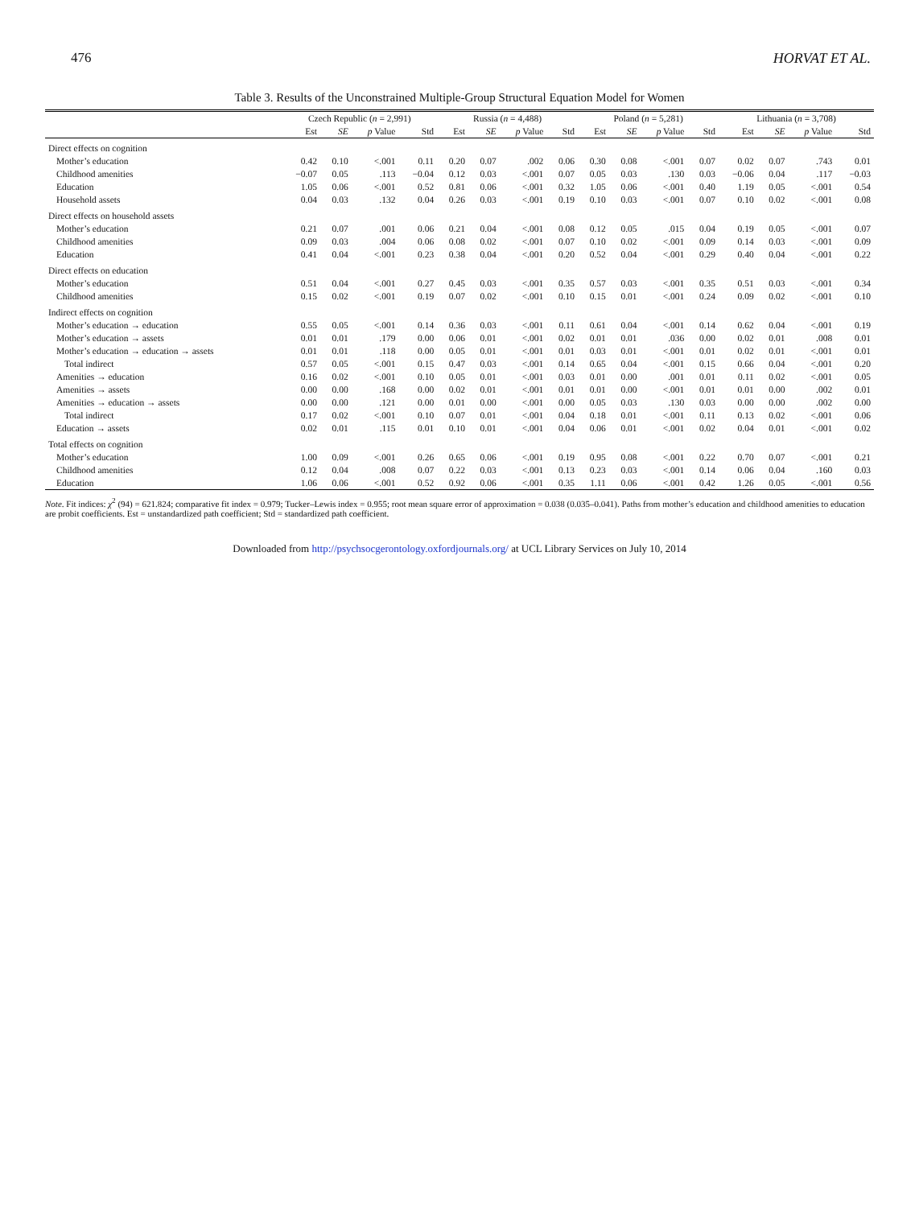476 HORVAT ET AL.
Table 3. Results of the Unconstrained Multiple-Group Structural Equation Model for Women
| | Czech Republic ( n = 2,991) | | | | Russia ( n = 4,488) | | | | Poland ( n = 5,281) | | | | Lithuania ( n = 3,708) | | | |
| --- | --- | --- | --- | --- | --- | --- | --- | --- | --- | --- | --- | --- | --- | --- | --- | --- |
| | Est | SE | p Value | Std | Est | SE | p Value | Std | Est | SE | p Value | Std | Est | SE | p Value | Std |
| Direct effects on cognition | | | | | | | | | | | | | | | | |
| Mother’s education | 0.42 | 0.10 | <.001 | 0.11 | 0.20 | 0.07 | .002 | 0.06 | 0.30 | 0.08 | <.001 | 0.07 | 0.02 | 0.07 | .743 | 0.01 |
| Childhood amenities | −0.07 | 0.05 | .113 | −0.04 | 0.12 | 0.03 | <.001 | 0.07 | 0.05 | 0.03 | .130 | 0.03 | −0.06 | 0.04 | .117 | −0.03 |
| Education | 1.05 | 0.06 | <.001 | 0.52 | 0.81 | 0.06 | <.001 | 0.32 | 1.05 | 0.06 | <.001 | 0.40 | 1.19 | 0.05 | <.001 | 0.54 |
| Household assets | 0.04 | 0.03 | .132 | 0.04 | 0.26 | 0.03 | <.001 | 0.19 | 0.10 | 0.03 | <.001 | 0.07 | 0.10 | 0.02 | <.001 | 0.08 |
| Direct effects on household assets | | | | | | | | | | | | | | | | |
| Mother’s education | 0.21 | 0.07 | .001 | 0.06 | 0.21 | 0.04 | <.001 | 0.08 | 0.12 | 0.05 | .015 | 0.04 | 0.19 | 0.05 | <.001 | 0.07 |
| Childhood amenities | 0.09 | 0.03 | .004 | 0.06 | 0.08 | 0.02 | <.001 | 0.07 | 0.10 | 0.02 | <.001 | 0.09 | 0.14 | 0.03 | <.001 | 0.09 |
| Education | 0.41 | 0.04 | <.001 | 0.23 | 0.38 | 0.04 | <.001 | 0.20 | 0.52 | 0.04 | <.001 | 0.29 | 0.40 | 0.04 | <.001 | 0.22 |
| Direct effects on education | | | | | | | | | | | | | | | | |
| Mother’s education | 0.51 | 0.04 | <.001 | 0.27 | 0.45 | 0.03 | <.001 | 0.35 | 0.57 | 0.03 | <.001 | 0.35 | 0.51 | 0.03 | <.001 | 0.34 |
| Childhood amenities | 0.15 | 0.02 | <.001 | 0.19 | 0.07 | 0.02 | <.001 | 0.10 | 0.15 | 0.01 | <.001 | 0.24 | 0.09 | 0.02 | <.001 | 0.10 |
| Indirect effects on cognition | | | | | | | | | | | | | | | | |
| Mother’s education → education | 0.55 | 0.05 | <.001 | 0.14 | 0.36 | 0.03 | <.001 | 0.11 | 0.61 | 0.04 | <.001 | 0.14 | 0.62 | 0.04 | <.001 | 0.19 |
| Mother’s education → assets | 0.01 | 0.01 | .179 | 0.00 | 0.06 | 0.01 | <.001 | 0.02 | 0.01 | 0.01 | .036 | 0.00 | 0.02 | 0.01 | .008 | 0.01 |
| Mother’s education → education → assets | 0.01 | 0.01 | .118 | 0.00 | 0.05 | 0.01 | <.001 | 0.01 | 0.03 | 0.01 | <.001 | 0.01 | 0.02 | 0.01 | <.001 | 0.01 |
| Total indirect | 0.57 | 0.05 | <.001 | 0.15 | 0.47 | 0.03 | <.001 | 0.14 | 0.65 | 0.04 | <.001 | 0.15 | 0.66 | 0.04 | <.001 | 0.20 |
| Amenities → education | 0.16 | 0.02 | <.001 | 0.10 | 0.05 | 0.01 | <.001 | 0.03 | 0.01 | 0.00 | .001 | 0.01 | 0.11 | 0.02 | <.001 | 0.05 |
| Amenities → assets | 0.00 | 0.00 | .168 | 0.00 | 0.02 | 0.01 | <.001 | 0.01 | 0.01 | 0.00 | <.001 | 0.01 | 0.01 | 0.00 | .002 | 0.01 |
| Amenities → education → assets | 0.00 | 0.00 | .121 | 0.00 | 0.01 | 0.00 | <.001 | 0.00 | 0.05 | 0.03 | .130 | 0.03 | 0.00 | 0.00 | .002 | 0.00 |
| Total indirect | 0.17 | 0.02 | <.001 | 0.10 | 0.07 | 0.01 | <.001 | 0.04 | 0.18 | 0.01 | <.001 | 0.11 | 0.13 | 0.02 | <.001 | 0.06 |
| Education → assets | 0.02 | 0.01 | .115 | 0.01 | 0.10 | 0.01 | <.001 | 0.04 | 0.06 | 0.01 | <.001 | 0.02 | 0.04 | 0.01 | <.001 | 0.02 |
| Total effects on cognition | | | | | | | | | | | | | | | | |
| Mother’s education | 1.00 | 0.09 | <.001 | 0.26 | 0.65 | 0.06 | <.001 | 0.19 | 0.95 | 0.08 | <.001 | 0.22 | 0.70 | 0.07 | <.001 | 0.21 |
| Childhood amenities | 0.12 | 0.04 | .008 | 0.07 | 0.22 | 0.03 | <.001 | 0.13 | 0.23 | 0.03 | <.001 | 0.14 | 0.06 | 0.04 | .160 | 0.03 |
| Education | 1.06 | 0.06 | <.001 | 0.52 | 0.92 | 0.06 | <.001 | 0.35 | 1.11 | 0.06 | <.001 | 0.42 | 1.26 | 0.05 | <.001 | 0.56 |
Note. Fit indices: χ<sup>2</sup> (94) = 621.824; comparative fit index = 0.979; Tucker–Lewis index = 0.955; root mean square error of approximation = 0.038 (0.035–0.041). Paths from mother’s education and childhood amenities to education are probit coefficients. Est = unstandardized path coefficient; Std = standardized path coefficient.
Downloaded from http://psychsocgerontology.oxfordjournals.org/ at UCL Library Services on July 10, 2014